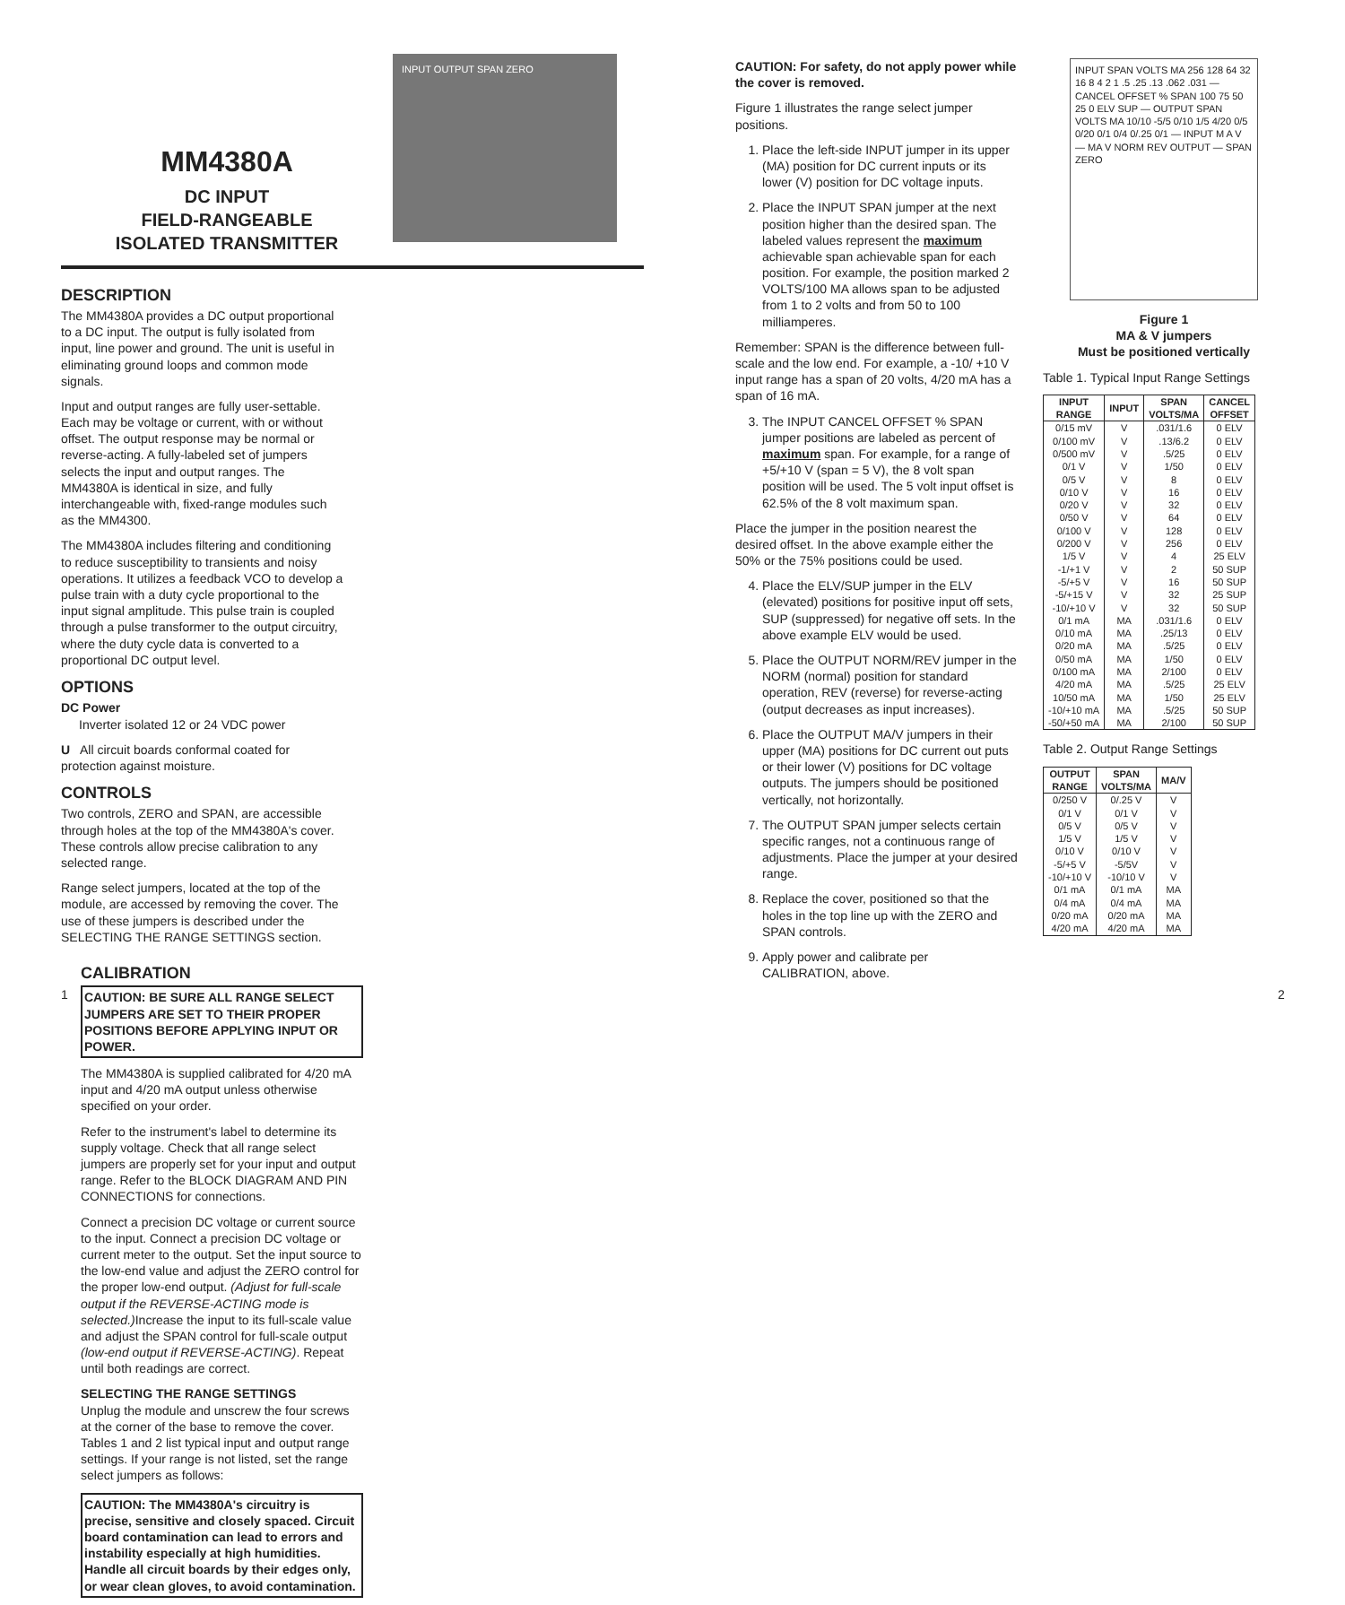MM4380A
DC INPUT
FIELD-RANGEABLE
ISOLATED TRANSMITTER
INPUT OUTPUT SPAN ZERO
DESCRIPTION
The MM4380A provides a DC output proportional to a DC input. The output is fully isolated from input, line power and ground. The unit is useful in eliminating ground loops and common mode signals.
Input and output ranges are fully user-settable. Each may be voltage or current, with or without offset. The output response may be normal or reverse-acting. A fully-labeled set of jumpers selects the input and output ranges. The MM4380A is identical in size, and fully interchangeable with, fixed-range modules such as the MM4300.
The MM4380A includes filtering and conditioning to reduce susceptibility to transients and noisy operations. It utilizes a feedback VCO to develop a pulse train with a duty cycle proportional to the input signal amplitude. This pulse train is coupled through a pulse transformer to the output circuitry, where the duty cycle data is converted to a proportional DC output level.
OPTIONS
DC Power
Inverter isolated 12 or 24 VDC power
U All circuit boards conformal coated for protection against moisture.
CONTROLS
Two controls, ZERO and SPAN, are accessible through holes at the top of the MM4380A's cover. These controls allow precise calibration to any selected range.
Range select jumpers, located at the top of the module, are accessed by removing the cover. The use of these jumpers is described under the SELECTING THE RANGE SETTINGS section.
CALIBRATION
CAUTION: BE SURE ALL RANGE SELECT JUMPERS ARE SET TO THEIR PROPER POSITIONS BEFORE APPLYING INPUT OR POWER.
The MM4380A is supplied calibrated for 4/20 mA input and 4/20 mA output unless otherwise specified on your order.
Refer to the instrument's label to determine its supply voltage. Check that all range select jumpers are properly set for your input and output range. Refer to the BLOCK DIAGRAM AND PIN CONNECTIONS for connections.
Connect a precision DC voltage or current source to the input. Connect a precision DC voltage or current meter to the output. Set the input source to the low-end value and adjust the ZERO control for the proper low-end output. (Adjust for full-scale output if the REVERSE-ACTING mode is selected.) Increase the input to its full-scale value and adjust the SPAN control for full-scale output (low-end output if REVERSE-ACTING). Repeat until both readings are correct.
SELECTING THE RANGE SETTINGS
Unplug the module and unscrew the four screws at the corner of the base to remove the cover. Tables 1 and 2 list typical input and output range settings. If your range is not listed, set the range select jumpers as follows:
CAUTION: The MM4380A's circuitry is precise, sensitive and closely spaced. Circuit board contamination can lead to errors and instability especially at high humidities. Handle all circuit boards by their edges only, or wear clean gloves, to avoid contamination.
CAUTION: For safety, do not apply power while the cover is removed.
Figure 1 illustrates the range select jumper positions.
1. Place the left-side INPUT jumper in its upper (MA) position for DC current inputs or its lower (V) position for DC voltage inputs.
2. Place the INPUT SPAN jumper at the next position higher than the desired span. The labeled values represent the maximum achievable span achievable span for each position. For example, the position marked 2 VOLTS/100 MA allows span to be adjusted from 1 to 2 volts and from 50 to 100 milliamperes.
Remember: SPAN is the difference between full-scale and the low end. For example, a -10/ +10 V input range has a span of 20 volts, 4/20 mA has a span of 16 mA.
3. The INPUT CANCEL OFFSET % SPAN jumper positions are labeled as percent of maximum span. For example, for a range of +5/+10 V (span = 5 V), the 8 volt span position will be used. The 5 volt input offset is 62.5% of the 8 volt maximum span.
Place the jumper in the position nearest the desired offset. In the above example either the 50% or the 75% positions could be used.
4. Place the ELV/SUP jumper in the ELV (elevated) positions for positive input off sets, SUP (suppressed) for negative off sets. In the above example ELV would be used.
5. Place the OUTPUT NORM/REV jumper in the NORM (normal) position for standard operation, REV (reverse) for reverse-acting (output decreases as input increases).
6. Place the OUTPUT MA/V jumpers in their upper (MA) positions for DC current out puts or their lower (V) positions for DC voltage outputs. The jumpers should be positioned vertically, not horizontally.
7. The OUTPUT SPAN jumper selects certain specific ranges, not a continuous range of adjustments. Place the jumper at your desired range.
8. Replace the cover, positioned so that the holes in the top line up with the ZERO and SPAN controls.
9. Apply power and calibrate per CALIBRATION, above.
INPUT SPAN VOLTS MA 256 128 64 32 16 8 4 2 1 .5 .25 .13 .062 .031 — CANCEL OFFSET % SPAN 100 75 50 25 0 ELV SUP — OUTPUT SPAN VOLTS MA 10/10 -5/5 0/10 1/5 4/20 0/5 0/20 0/1 0/4 0/.25 0/1 — INPUT M A V — MA V NORM REV OUTPUT — SPAN ZERO
Figure 1
MA & V jumpers
Must be positioned vertically
Table 1. Typical Input Range Settings
| INPUT RANGE | INPUT | SPAN VOLTS/MA | CANCEL OFFSET |
| --- | --- | --- | --- |
| 0/15 mV 0/100 mV 0/500 mV 0/1 V 0/5 V 0/10 V 0/20 V 0/50 V 0/100 V 0/200 V 1/5 V -1/+1 V -5/+5 V -5/+15 V -10/+10 V 0/1 mA 0/10 mA 0/20 mA 0/50 mA 0/100 mA 4/20 mA 10/50 mA -10/+10 mA -50/+50 mA | V V V V V V V V V V V V V V V MA MA MA MA MA MA MA MA MA | .031/1.6 .13/6.2 .5/25 1/50 8 16 32 64 128 256 4 2 16 32 32 .031/1.6 .25/13 .5/25 1/50 2/100 .5/25 1/50 .5/25 2/100 | 0 ELV 0 ELV 0 ELV 0 ELV 0 ELV 0 ELV 0 ELV 0 ELV 0 ELV 0 ELV 25 ELV 50 SUP 50 SUP 25 SUP 50 SUP 0 ELV 0 ELV 0 ELV 0 ELV 0 ELV 25 ELV 25 ELV 50 SUP 50 SUP |
Table 2. Output Range Settings
| OUTPUT RANGE | SPAN VOLTS/MA | MA/V |
| --- | --- | --- |
| 0/250 V 0/1 V 0/5 V 1/5 V 0/10 V -5/+5 V -10/+10 V 0/1 mA 0/4 mA 0/20 mA 4/20 mA | 0/.25 V 0/1 V 0/5 V 1/5 V 0/10 V -5/5V -10/10 V 0/1 mA 0/4 mA 0/20 mA 4/20 mA | V V V V V V V MA MA MA MA |
1 2